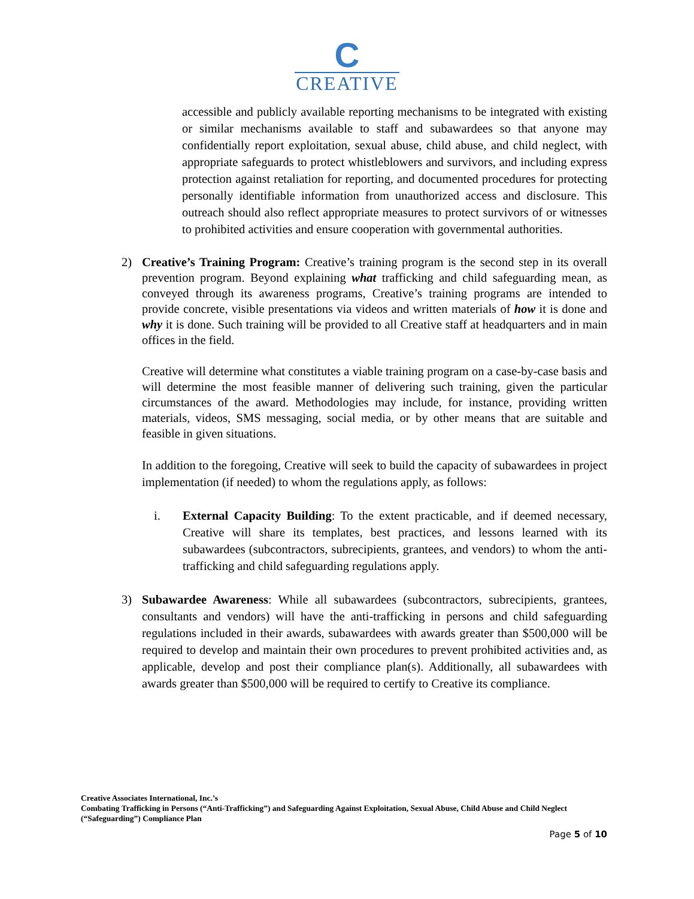C
CREATIVE
accessible and publicly available reporting mechanisms to be integrated with existing or similar mechanisms available to staff and subawardees so that anyone may confidentially report exploitation, sexual abuse, child abuse, and child neglect, with appropriate safeguards to protect whistleblowers and survivors, and including express protection against retaliation for reporting, and documented procedures for protecting personally identifiable information from unauthorized access and disclosure. This outreach should also reflect appropriate measures to protect survivors of or witnesses to prohibited activities and ensure cooperation with governmental authorities.
2) Creative’s Training Program: Creative’s training program is the second step in its overall prevention program. Beyond explaining what trafficking and child safeguarding mean, as conveyed through its awareness programs, Creative’s training programs are intended to provide concrete, visible presentations via videos and written materials of how it is done and why it is done. Such training will be provided to all Creative staff at headquarters and in main offices in the field.
Creative will determine what constitutes a viable training program on a case-by-case basis and will determine the most feasible manner of delivering such training, given the particular circumstances of the award. Methodologies may include, for instance, providing written materials, videos, SMS messaging, social media, or by other means that are suitable and feasible in given situations.
In addition to the foregoing, Creative will seek to build the capacity of subawardees in project implementation (if needed) to whom the regulations apply, as follows:
i. External Capacity Building: To the extent practicable, and if deemed necessary, Creative will share its templates, best practices, and lessons learned with its subawardees (subcontractors, subrecipients, grantees, and vendors) to whom the anti-trafficking and child safeguarding regulations apply.
3) Subawardee Awareness: While all subawardees (subcontractors, subrecipients, grantees, consultants and vendors) will have the anti-trafficking in persons and child safeguarding regulations included in their awards, subawardees with awards greater than $500,000 will be required to develop and maintain their own procedures to prevent prohibited activities and, as applicable, develop and post their compliance plan(s). Additionally, all subawardees with awards greater than $500,000 will be required to certify to Creative its compliance.
Creative Associates International, Inc.’s
Combating Trafficking in Persons (“Anti-Trafficking”) and Safeguarding Against Exploitation, Sexual Abuse, Child Abuse and Child Neglect (“Safeguarding”) Compliance Plan
Page 5 of 10